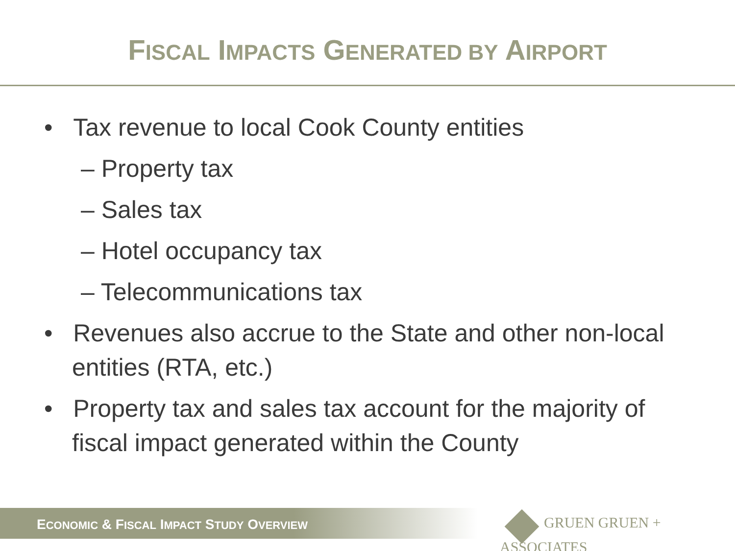FISCAL IMPACTS GENERATED BY AIRPORT
• Tax revenue to local Cook County entities
– Property tax
– Sales tax
– Hotel occupancy tax
– Telecommunications tax
• Revenues also accrue to the State and other non-local entities (RTA, etc.)
• Property tax and sales tax account for the majority of fiscal impact generated within the County
ECONOMIC & FISCAL IMPACT STUDY OVERVIEW GRUEN GRUEN + ASSOCIATES